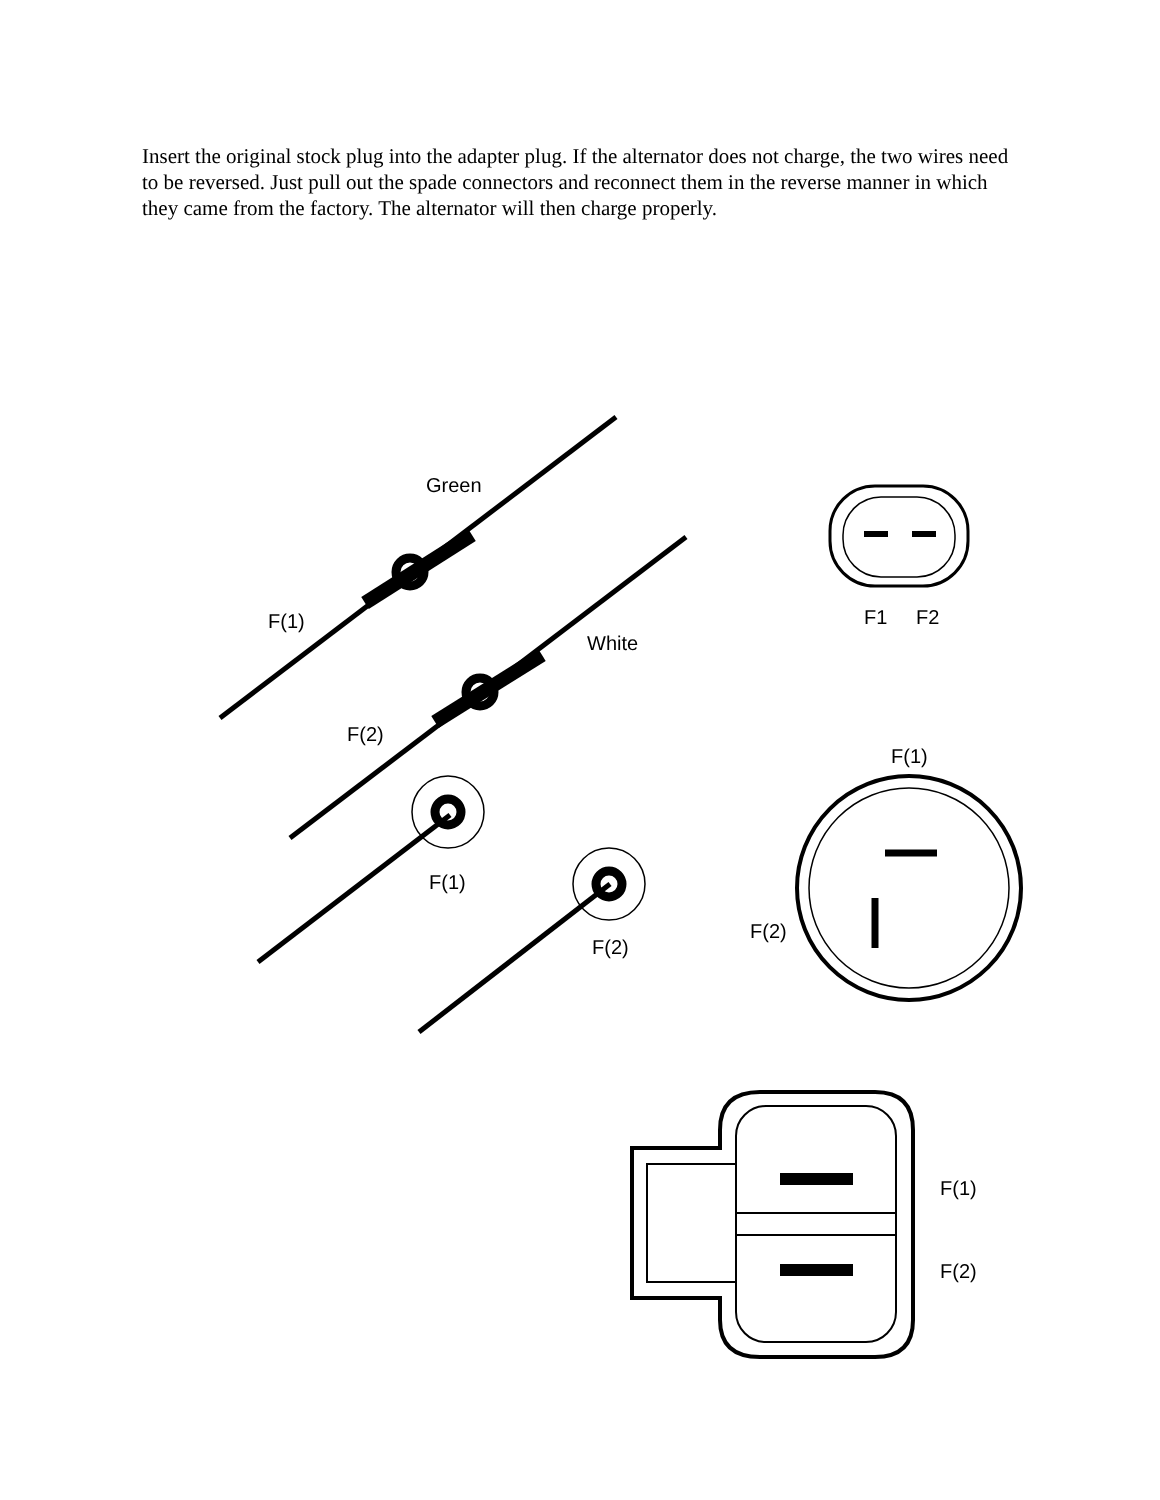Insert the original stock plug into the adapter plug. If the alternator does not charge, the two wires need to be reversed. Just pull out the spade connectors and reconnect them in the reverse manner in which they came from the factory. The alternator will then charge properly.
Green
F(1)
White
F(2)
F(1)
F(2)
F1
F2
F(1)
F(2)
F(1)
F(2)